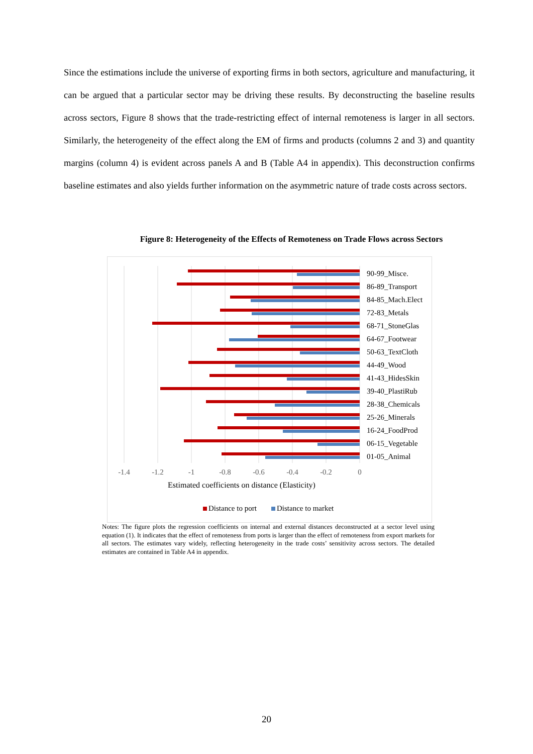Since the estimations include the universe of exporting firms in both sectors, agriculture and manufacturing, it can be argued that a particular sector may be driving these results. By deconstructing the baseline results across sectors, Figure 8 shows that the trade-restricting effect of internal remoteness is larger in all sectors. Similarly, the heterogeneity of the effect along the EM of firms and products (columns 2 and 3) and quantity margins (column 4) is evident across panels A and B (Table A4 in appendix). This deconstruction confirms baseline estimates and also yields further information on the asymmetric nature of trade costs across sectors.
Figure 8: Heterogeneity of the Effects of Remoteness on Trade Flows across Sectors
90-99_Misce.
86-89_Transport
84-85_Mach.Elect
72-83_Metals
68-71_StoneGlas
64-67_Footwear
50-63_TextCloth
44-49_Wood
41-43_HidesSkin
39-40_PlastiRub
28-38_Chemicals
25-26_Minerals
16-24_FoodProd
06-15_Vegetable
01-05_Animal
-1.4
-1.2
-1
-0.8
-0.6
-0.4
-0.2
0
Estimated coefficients on distance (Elasticity)
Distance to port
Distance to market
Notes: The figure plots the regression coefficients on internal and external distances deconstructed at a sector level using equation (1). It indicates that the effect of remoteness from ports is larger than the effect of remoteness from export markets for all sectors. The estimates vary widely, reflecting heterogeneity in the trade costs’ sensitivity across sectors. The detailed estimates are contained in Table A4 in appendix.
20